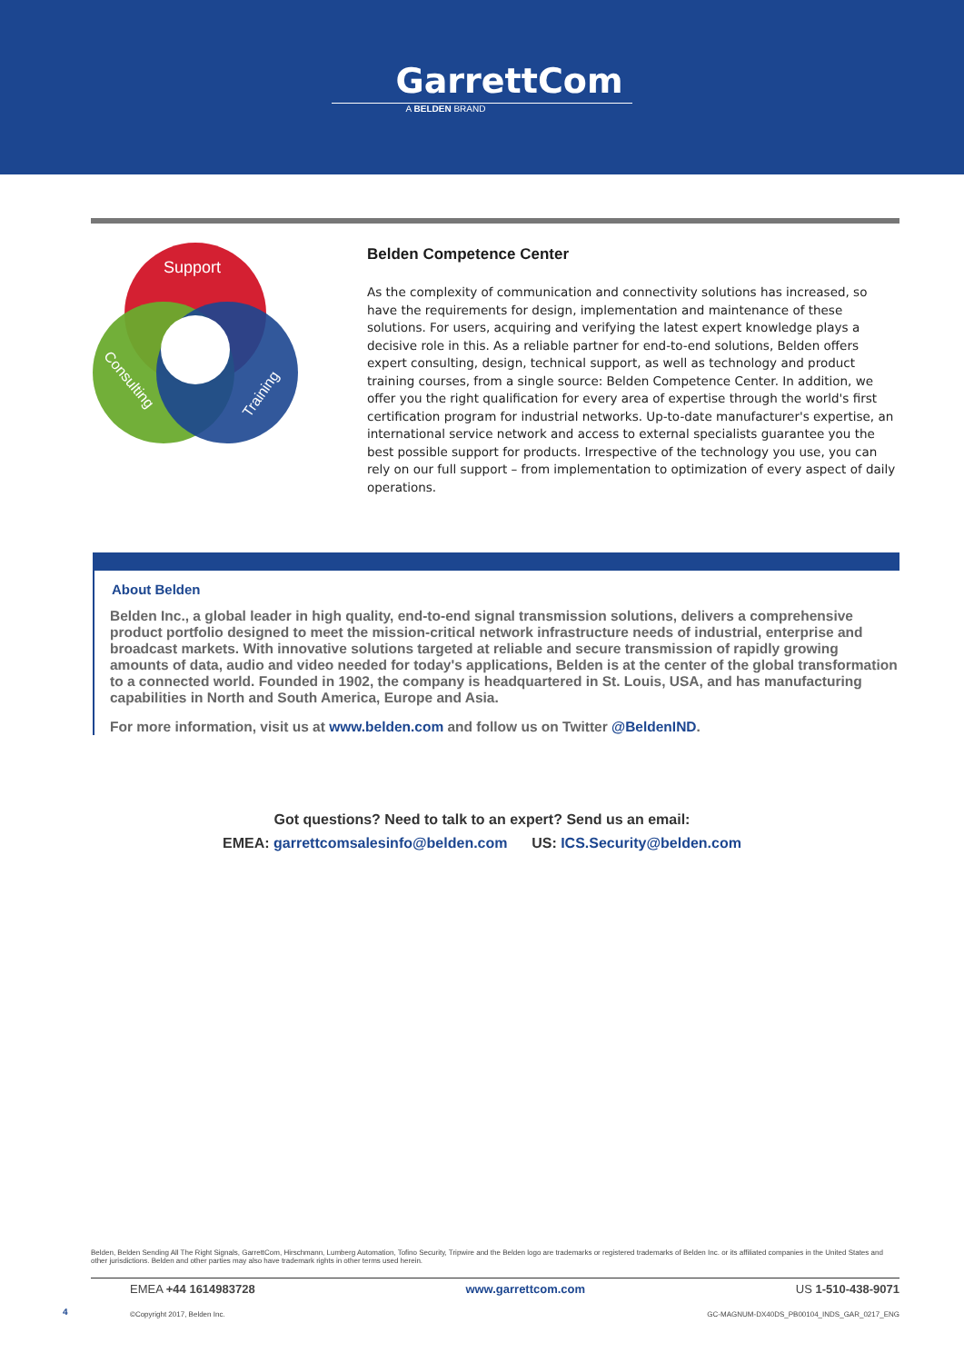GarrettCom
A BELDEN BRAND
Support
Consulting
Training
Belden Competence Center
As the complexity of communication and connectivity solutions has increased, so have the requirements for design, implementation and maintenance of these solutions. For users, acquiring and verifying the latest expert knowledge plays a decisive role in this. As a reliable partner for end-to-end solutions, Belden offers expert consulting, design, technical support, as well as technology and product training courses, from a single source: Belden Competence Center. In addition, we offer you the right qualification for every area of expertise through the world's first certification program for industrial networks. Up-to-date manufacturer's expertise, an international service network and access to external specialists guarantee you the best possible support for products. Irrespective of the technology you use, you can rely on our full support – from implementation to optimization of every aspect of daily operations.
About Belden
Belden Inc., a global leader in high quality, end-to-end signal transmission solutions, delivers a comprehensive product portfolio designed to meet the mission-critical network infrastructure needs of industrial, enterprise and broadcast markets. With innovative solutions targeted at reliable and secure transmission of rapidly growing amounts of data, audio and video needed for today's applications, Belden is at the center of the global transformation to a connected world. Founded in 1902, the company is headquartered in St. Louis, USA, and has manufacturing capabilities in North and South America, Europe and Asia.
For more information, visit us at www.belden.com and follow us on Twitter @BeldenIND.
Got questions? Need to talk to an expert? Send us an email:
EMEA: garrettcomsalesinfo@belden.com US: ICS.Security@belden.com
Belden, Belden Sending All The Right Signals, GarrettCom, Hirschmann, Lumberg Automation, Tofino Security, Tripwire and the Belden logo are trademarks or registered trademarks of Belden Inc. or its affiliated companies in the United States and other jurisdictions. Belden and other parties may also have trademark rights in other terms used herein.
EMEA +44 1614983728 www.garrettcom.com US 1-510-438-9071
©Copyright 2017, Belden Inc. GC-MAGNUM-DX40DS_PB00104_INDS_GAR_0217_ENG
4